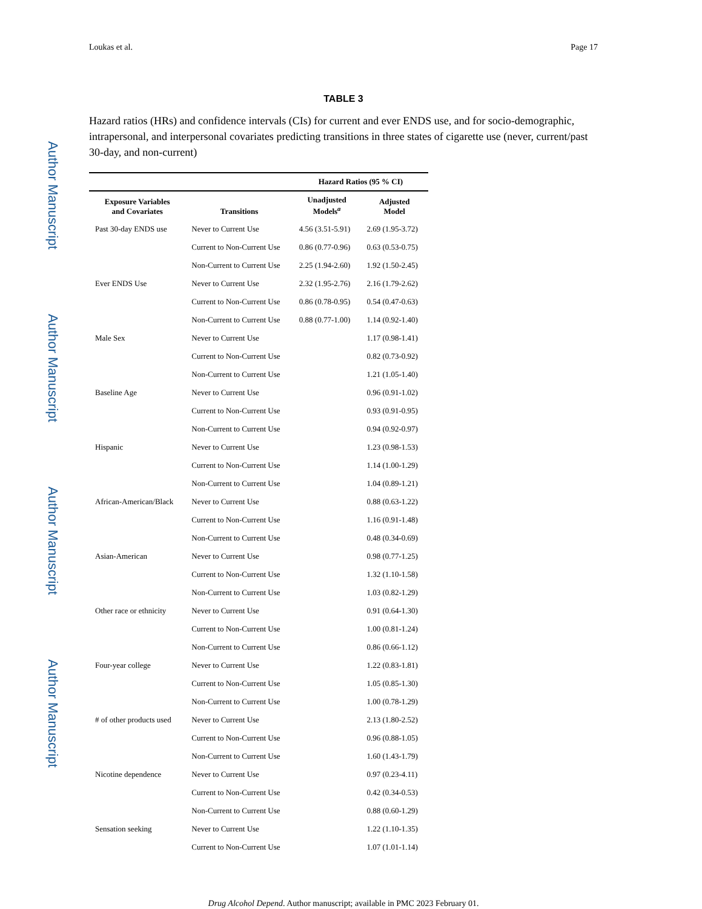Author Manuscript
Author Manuscript
Author Manuscript
Author Manuscript
Loukas et al. Page 17
TABLE 3
Hazard ratios (HRs) and confidence intervals (CIs) for current and ever ENDS use, and for socio-demographic, intrapersonal, and interpersonal covariates predicting transitions in three states of cigarette use (never, current/past 30-day, and non-current)
| | | Hazard Ratios (95 % CI) | |
| --- | --- | --- | --- |
| Exposure Variables and Covariates | Transitions | Unadjusted Models<sup>a</sup> | Adjusted Model |
| Past 30-day ENDS use | Never to Current Use | 4.56 (3.51-5.91) | 2.69 (1.95-3.72) |
| | Current to Non-Current Use | 0.86 (0.77-0.96) | 0.63 (0.53-0.75) |
| | Non-Current to Current Use | 2.25 (1.94-2.60) | 1.92 (1.50-2.45) |
| Ever ENDS Use | Never to Current Use | 2.32 (1.95-2.76) | 2.16 (1.79-2.62) |
| | Current to Non-Current Use | 0.86 (0.78-0.95) | 0.54 (0.47-0.63) |
| | Non-Current to Current Use | 0.88 (0.77-1.00) | 1.14 (0.92-1.40) |
| Male Sex | Never to Current Use | | 1.17 (0.98-1.41) |
| | Current to Non-Current Use | | 0.82 (0.73-0.92) |
| | Non-Current to Current Use | | 1.21 (1.05-1.40) |
| Baseline Age | Never to Current Use | | 0.96 (0.91-1.02) |
| | Current to Non-Current Use | | 0.93 (0.91-0.95) |
| | Non-Current to Current Use | | 0.94 (0.92-0.97) |
| Hispanic | Never to Current Use | | 1.23 (0.98-1.53) |
| | Current to Non-Current Use | | 1.14 (1.00-1.29) |
| | Non-Current to Current Use | | 1.04 (0.89-1.21) |
| African-American/Black | Never to Current Use | | 0.88 (0.63-1.22) |
| | Current to Non-Current Use | | 1.16 (0.91-1.48) |
| | Non-Current to Current Use | | 0.48 (0.34-0.69) |
| Asian-American | Never to Current Use | | 0.98 (0.77-1.25) |
| | Current to Non-Current Use | | 1.32 (1.10-1.58) |
| | Non-Current to Current Use | | 1.03 (0.82-1.29) |
| Other race or ethnicity | Never to Current Use | | 0.91 (0.64-1.30) |
| | Current to Non-Current Use | | 1.00 (0.81-1.24) |
| | Non-Current to Current Use | | 0.86 (0.66-1.12) |
| Four-year college | Never to Current Use | | 1.22 (0.83-1.81) |
| | Current to Non-Current Use | | 1.05 (0.85-1.30) |
| | Non-Current to Current Use | | 1.00 (0.78-1.29) |
| # of other products used | Never to Current Use | | 2.13 (1.80-2.52) |
| | Current to Non-Current Use | | 0.96 (0.88-1.05) |
| | Non-Current to Current Use | | 1.60 (1.43-1.79) |
| Nicotine dependence | Never to Current Use | | 0.97 (0.23-4.11) |
| | Current to Non-Current Use | | 0.42 (0.34-0.53) |
| | Non-Current to Current Use | | 0.88 (0.60-1.29) |
| Sensation seeking | Never to Current Use | | 1.22 (1.10-1.35) |
| | Current to Non-Current Use | | 1.07 (1.01-1.14) |
Drug Alcohol Depend. Author manuscript; available in PMC 2023 February 01.